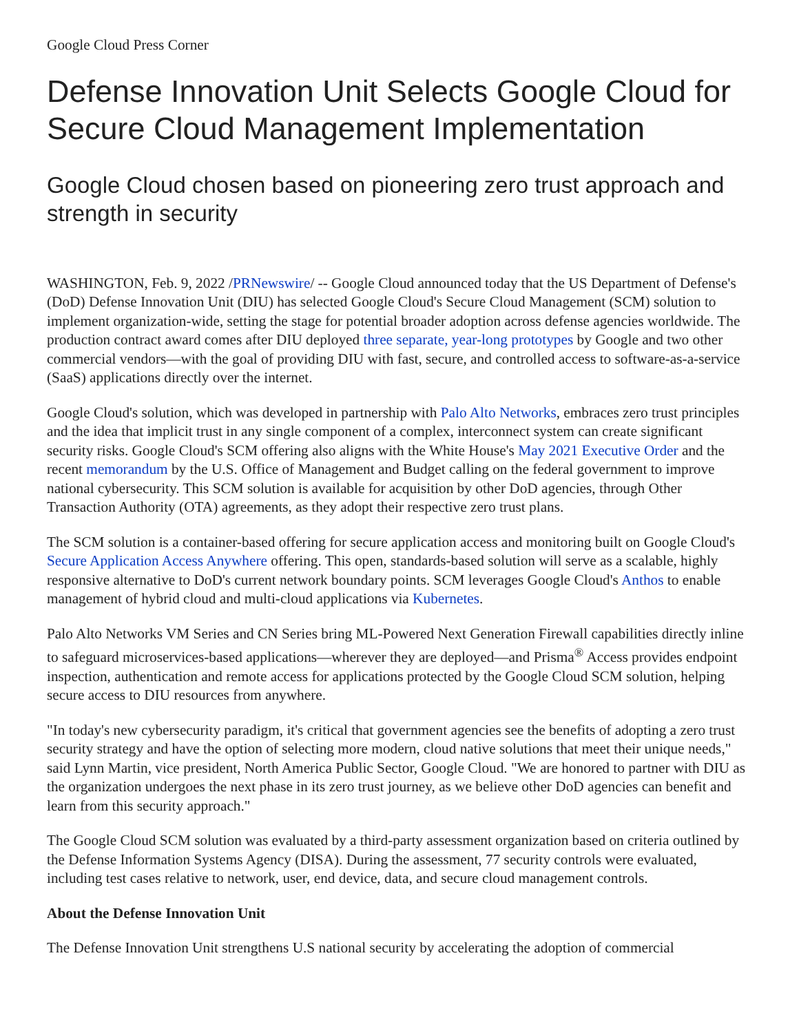Google Cloud Press Corner
Defense Innovation Unit Selects Google Cloud for Secure Cloud Management Implementation
Google Cloud chosen based on pioneering zero trust approach and strength in security
WASHINGTON, Feb. 9, 2022 /PRNewswire/ -- Google Cloud announced today that the US Department of Defense's (DoD) Defense Innovation Unit (DIU) has selected Google Cloud's Secure Cloud Management (SCM) solution to implement organization-wide, setting the stage for potential broader adoption across defense agencies worldwide. The production contract award comes after DIU deployed three separate, year-long prototypes by Google and two other commercial vendors—with the goal of providing DIU with fast, secure, and controlled access to software-as-a-service (SaaS) applications directly over the internet.
Google Cloud's solution, which was developed in partnership with Palo Alto Networks, embraces zero trust principles and the idea that implicit trust in any single component of a complex, interconnect system can create significant security risks. Google Cloud's SCM offering also aligns with the White House's May 2021 Executive Order and the recent memorandum by the U.S. Office of Management and Budget calling on the federal government to improve national cybersecurity. This SCM solution is available for acquisition by other DoD agencies, through Other Transaction Authority (OTA) agreements, as they adopt their respective zero trust plans.
The SCM solution is a container-based offering for secure application access and monitoring built on Google Cloud's Secure Application Access Anywhere offering. This open, standards-based solution will serve as a scalable, highly responsive alternative to DoD's current network boundary points. SCM leverages Google Cloud's Anthos to enable management of hybrid cloud and multi-cloud applications via Kubernetes.
Palo Alto Networks VM Series and CN Series bring ML-Powered Next Generation Firewall capabilities directly inline to safeguard microservices-based applications—wherever they are deployed—and Prisma<sup>®</sup> Access provides endpoint inspection, authentication and remote access for applications protected by the Google Cloud SCM solution, helping secure access to DIU resources from anywhere.
"In today's new cybersecurity paradigm, it's critical that government agencies see the benefits of adopting a zero trust security strategy and have the option of selecting more modern, cloud native solutions that meet their unique needs," said Lynn Martin, vice president, North America Public Sector, Google Cloud. "We are honored to partner with DIU as the organization undergoes the next phase in its zero trust journey, as we believe other DoD agencies can benefit and learn from this security approach."
The Google Cloud SCM solution was evaluated by a third-party assessment organization based on criteria outlined by the Defense Information Systems Agency (DISA). During the assessment, 77 security controls were evaluated, including test cases relative to network, user, end device, data, and secure cloud management controls.
About the Defense Innovation Unit
The Defense Innovation Unit strengthens U.S national security by accelerating the adoption of commercial